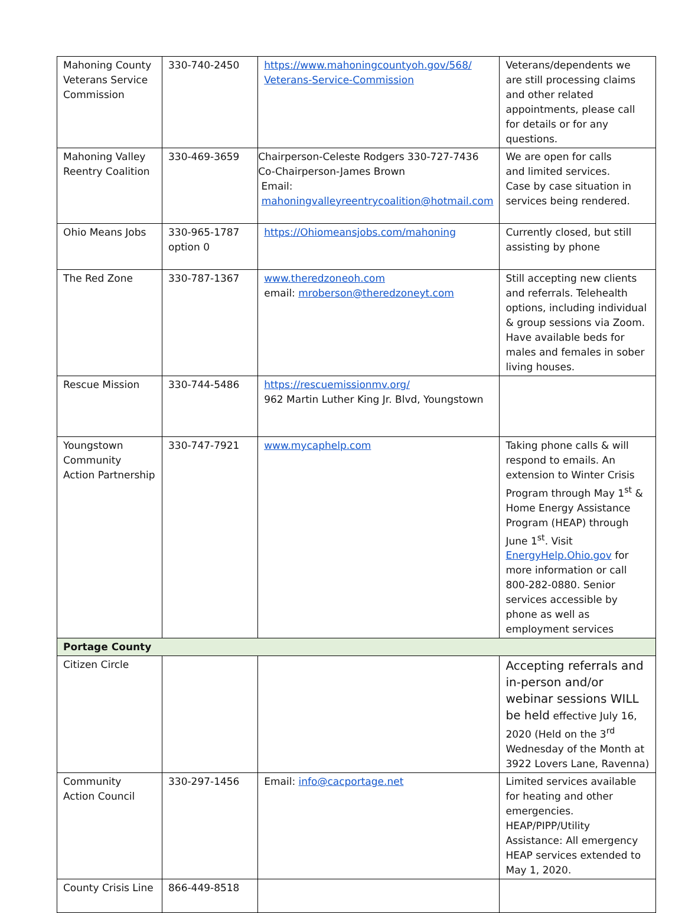| Mahoning County Veterans Service Commission | 330-740-2450 | https://www.mahoningcountyoh.gov/568/ Veterans-Service-Commission | Veterans/dependents we are still processing claims and other related appointments, please call for details or for any questions. |
| Mahoning Valley Reentry Coalition | 330-469-3659 | Chairperson-Celeste Rodgers 330-727-7436 Co-Chairperson-James Brown Email: mahoningvalleyreentrycoalition@hotmail.com | We are open for calls and limited services. Case by case situation in services being rendered. |
| Ohio Means Jobs | 330-965-1787 option 0 | https://Ohiomeansjobs.com/mahoning | Currently closed, but still assisting by phone |
| The Red Zone | 330-787-1367 | www.theredzoneoh.com email: mroberson@theredzoneyt.com | Still accepting new clients and referrals. Telehealth options, including individual & group sessions via Zoom. Have available beds for males and females in sober living houses. |
| Rescue Mission | 330-744-5486 | https://rescuemissionmv.org/ 962 Martin Luther King Jr. Blvd, Youngstown | |
| Youngstown Community Action Partnership | 330-747-7921 | www.mycaphelp.com | Taking phone calls & will respond to emails. An extension to Winter Crisis Program through May 1<sup>st</sup> & Home Energy Assistance Program (HEAP) through June 1<sup>st</sup>. Visit EnergyHelp.Ohio.gov for more information or call 800-282-0880. Senior services accessible by phone as well as employment services |
| Portage County | | | |
| Citizen Circle | | | Accepting referrals and in-person and/or webinar sessions WILL be held effective July 16, 2020 (Held on the 3<sup>rd</sup> Wednesday of the Month at 3922 Lovers Lane, Ravenna) |
| Community Action Council | 330-297-1456 | Email: info@cacportage.net | Limited services available for heating and other emergencies. HEAP/PIPP/Utility Assistance: All emergency HEAP services extended to May 1, 2020. |
| County Crisis Line | 866-449-8518 | | |